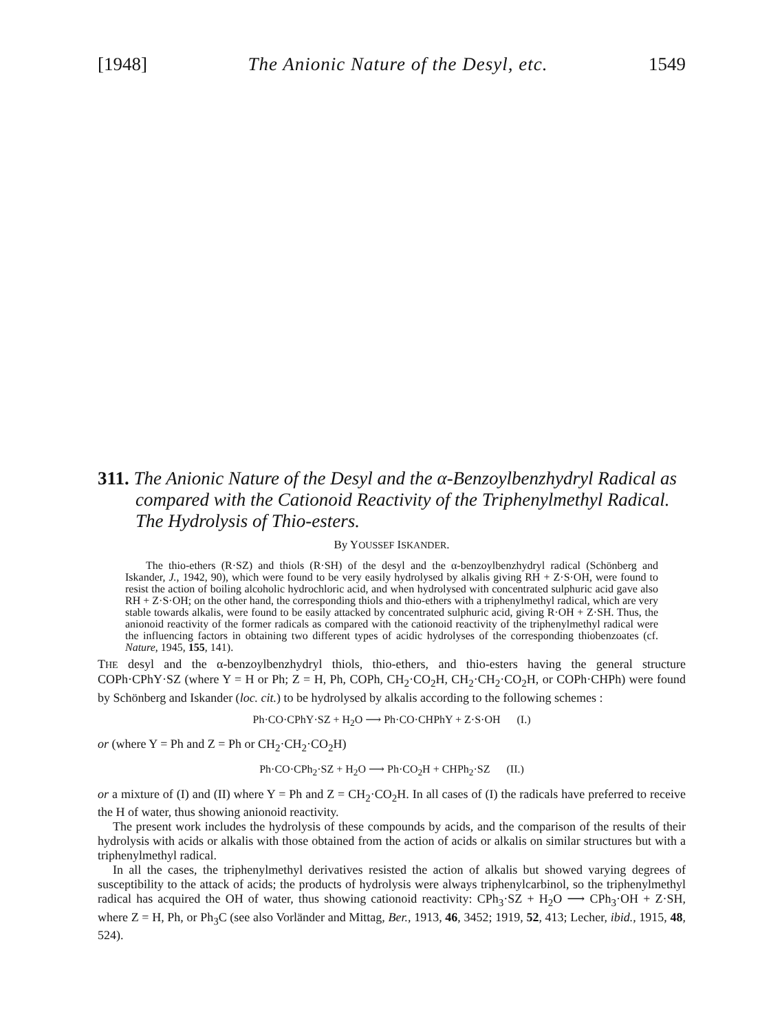[1948] The Anionic Nature of the Desyl, etc. 1549
311. The Anionic Nature of the Desyl and the α-Benzoylbenzhydryl Radical as compared with the Cationoid Reactivity of the Triphenylmethyl Radical. The Hydrolysis of Thio-esters.
By YOUSSEF ISKANDER.
The thio-ethers (R·SZ) and thiols (R·SH) of the desyl and the α-benzoylbenzhydryl radical (Schönberg and Iskander, J., 1942, 90), which were found to be very easily hydrolysed by alkalis giving RH + Z·S·OH, were found to resist the action of boiling alcoholic hydrochloric acid, and when hydrolysed with concentrated sulphuric acid gave also RH + Z·S·OH; on the other hand, the corresponding thiols and thio-ethers with a triphenylmethyl radical, which are very stable towards alkalis, were found to be easily attacked by concentrated sulphuric acid, giving R·OH + Z·SH. Thus, the anionoid reactivity of the former radicals as compared with the cationoid reactivity of the triphenylmethyl radical were the influencing factors in obtaining two different types of acidic hydrolyses of the corresponding thiobenzoates (cf. Nature, 1945, 155, 141).
THE desyl and the α-benzoylbenzhydryl thiols, thio-ethers, and thio-esters having the general structure COPh·CPhY·SZ (where Y = H or Ph; Z = H, Ph, COPh, CH<sub>2</sub>·CO<sub>2</sub>H, CH<sub>2</sub>·CH<sub>2</sub>·CO<sub>2</sub>H, or COPh·CHPh) were found by Schönberg and Iskander (loc. cit.) to be hydrolysed by alkalis according to the following schemes :
Ph·CO·CPhY·SZ + H<sub>2</sub>O ⟶ Ph·CO·CHPhY + Z·S·OH (I.)
or (where Y = Ph and Z = Ph or CH<sub>2</sub>·CH<sub>2</sub>·CO<sub>2</sub>H)
Ph·CO·CPh<sub>2</sub>·SZ + H<sub>2</sub>O ⟶ Ph·CO<sub>2</sub>H + CHPh<sub>2</sub>·SZ (II.)
or a mixture of (I) and (II) where Y = Ph and Z = CH<sub>2</sub>·CO<sub>2</sub>H. In all cases of (I) the radicals have preferred to receive the H of water, thus showing anionoid reactivity.
The present work includes the hydrolysis of these compounds by acids, and the comparison of the results of their hydrolysis with acids or alkalis with those obtained from the action of acids or alkalis on similar structures but with a triphenylmethyl radical.
In all the cases, the triphenylmethyl derivatives resisted the action of alkalis but showed varying degrees of susceptibility to the attack of acids; the products of hydrolysis were always triphenylcarbinol, so the triphenylmethyl radical has acquired the OH of water, thus showing cationoid reactivity: CPh<sub>3</sub>·SZ + H<sub>2</sub>O ⟶ CPh<sub>3</sub>·OH + Z·SH, where Z = H, Ph, or Ph<sub>3</sub>C (see also Vorländer and Mittag, Ber., 1913, 46, 3452; 1919, 52, 413; Lecher, ibid., 1915, 48, 524).